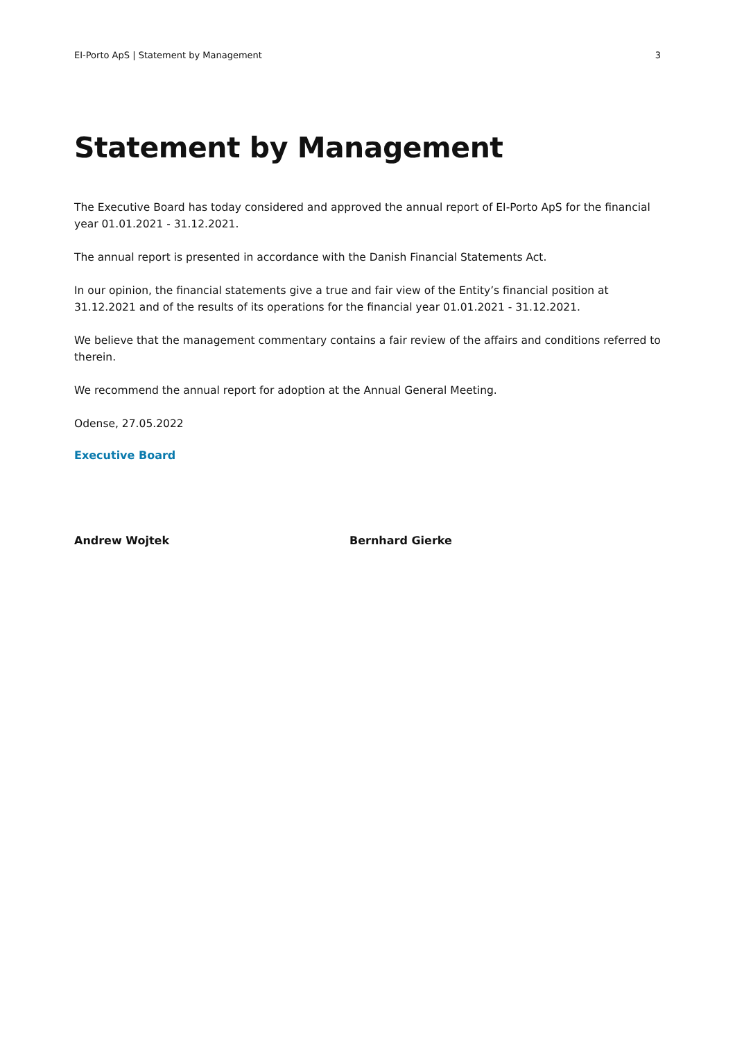EI-Porto ApS | Statement by Management 3
Statement by Management
The Executive Board has today considered and approved the annual report of EI-Porto ApS for the financial year 01.01.2021 - 31.12.2021.
The annual report is presented in accordance with the Danish Financial Statements Act.
In our opinion, the financial statements give a true and fair view of the Entity’s financial position at 31.12.2021 and of the results of its operations for the financial year 01.01.2021 - 31.12.2021.
We believe that the management commentary contains a fair review of the affairs and conditions referred to therein.
We recommend the annual report for adoption at the Annual General Meeting.
Odense, 27.05.2022
Executive Board
Andrew Wojtek Bernhard Gierke